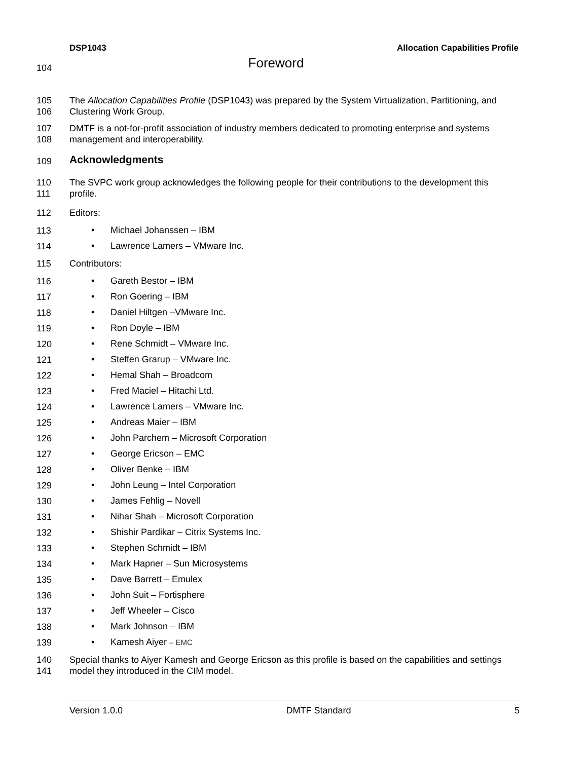DSP1043 Allocation Capabilities Profile
104
Foreword
105
106 The Allocation Capabilities Profile (DSP1043) was prepared by the System Virtualization, Partitioning, and Clustering Work Group.
107
108 DMTF is a not-for-profit association of industry members dedicated to promoting enterprise and systems management and interoperability.
109
Acknowledgments
110
111 The SVPC work group acknowledges the following people for their contributions to the development this profile.
112 Editors:
113 • Michael Johanssen – IBM
114 • Lawrence Lamers – VMware Inc.
115 Contributors:
116 • Gareth Bestor – IBM
117 • Ron Goering – IBM
118 • Daniel Hiltgen –VMware Inc.
119 • Ron Doyle – IBM
120 • Rene Schmidt – VMware Inc.
121 • Steffen Grarup – VMware Inc.
122 • Hemal Shah – Broadcom
123 • Fred Maciel – Hitachi Ltd.
124 • Lawrence Lamers – VMware Inc.
125 • Andreas Maier – IBM
126 • John Parchem – Microsoft Corporation
127 • George Ericson – EMC
128 • Oliver Benke – IBM
129 • John Leung – Intel Corporation
130 • James Fehlig – Novell
131 • Nihar Shah – Microsoft Corporation
132 • Shishir Pardikar – Citrix Systems Inc.
133 • Stephen Schmidt – IBM
134 • Mark Hapner – Sun Microsystems
135 • Dave Barrett – Emulex
136 • John Suit – Fortisphere
137 • Jeff Wheeler – Cisco
138 • Mark Johnson – IBM
139 • Kamesh Aiyer – EMC
140
141 Special thanks to Aiyer Kamesh and George Ericson as this profile is based on the capabilities and settings model they introduced in the CIM model.
Version 1.0.0 DMTF Standard 5